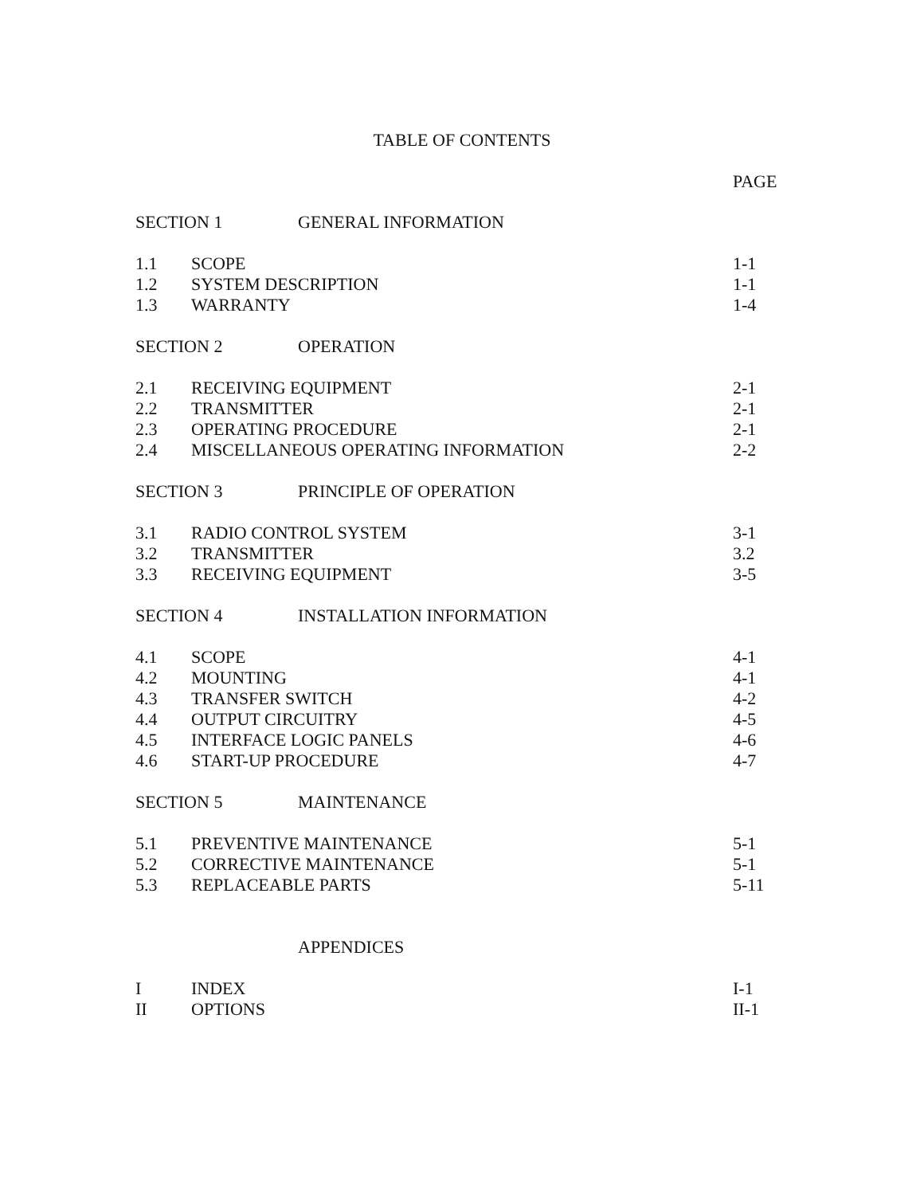TABLE OF CONTENTS
PAGE
| SECTION 1 GENERAL INFORMATION | | |
| 1.1 | SCOPE | 1-1 |
| 1.2 | SYSTEM DESCRIPTION | 1-1 |
| 1.3 | WARRANTY | 1-4 |
| SECTION 2 OPERATION | | |
| 2.1 | RECEIVING EQUIPMENT | 2-1 |
| 2.2 | TRANSMITTER | 2-1 |
| 2.3 | OPERATING PROCEDURE | 2-1 |
| 2.4 | MISCELLANEOUS OPERATING INFORMATION | 2-2 |
| SECTION 3 PRINCIPLE OF OPERATION | | |
| 3.1 | RADIO CONTROL SYSTEM | 3-1 |
| 3.2 | TRANSMITTER | 3.2 |
| 3.3 | RECEIVING EQUIPMENT | 3-5 |
| SECTION 4 INSTALLATION INFORMATION | | |
| 4.1 | SCOPE | 4-1 |
| 4.2 | MOUNTING | 4-1 |
| 4.3 | TRANSFER SWITCH | 4-2 |
| 4.4 | OUTPUT CIRCUITRY | 4-5 |
| 4.5 | INTERFACE LOGIC PANELS | 4-6 |
| 4.6 | START-UP PROCEDURE | 4-7 |
| SECTION 5 MAINTENANCE | | |
| 5.1 | PREVENTIVE MAINTENANCE | 5-1 |
| 5.2 | CORRECTIVE MAINTENANCE | 5-1 |
| 5.3 | REPLACEABLE PARTS | 5-11 |
| APPENDICES | | |
| I | INDEX | I-1 |
| II | OPTIONS | II-1 |